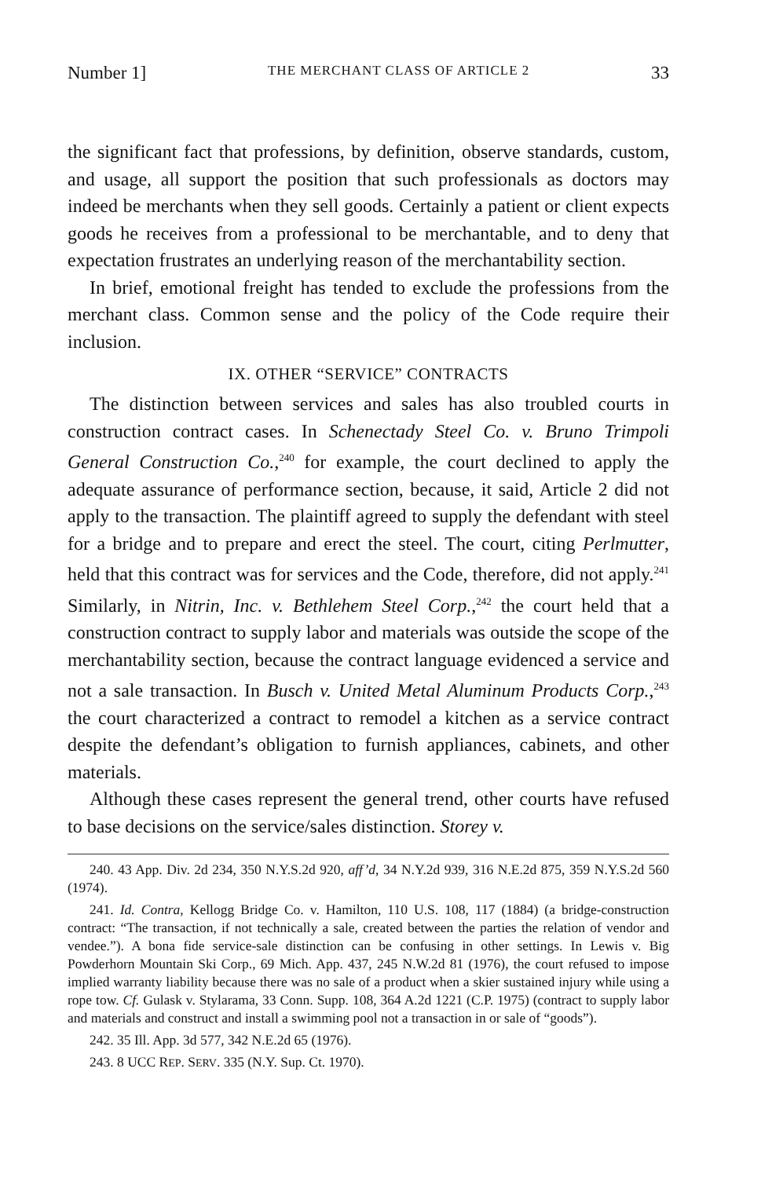Number 1] THE MERCHANT CLASS OF ARTICLE 2 33
the significant fact that professions, by definition, observe standards, custom, and usage, all support the position that such professionals as doctors may indeed be merchants when they sell goods. Certainly a patient or client expects goods he receives from a professional to be merchantable, and to deny that expectation frustrates an underlying reason of the merchantability section.
In brief, emotional freight has tended to exclude the professions from the merchant class. Common sense and the policy of the Code require their inclusion.
IX. OTHER “SERVICE” CONTRACTS
The distinction between services and sales has also troubled courts in construction contract cases. In Schenectady Steel Co. v. Bruno Trimpoli General Construction Co.,<sup>240</sup> for example, the court declined to apply the adequate assurance of performance section, because, it said, Article 2 did not apply to the transaction. The plaintiff agreed to supply the defendant with steel for a bridge and to prepare and erect the steel. The court, citing Perlmutter, held that this contract was for services and the Code, therefore, did not apply.<sup>241</sup> Similarly, in Nitrin, Inc. v. Bethlehem Steel Corp.,<sup>242</sup> the court held that a construction contract to supply labor and materials was outside the scope of the merchantability section, because the contract language evidenced a service and not a sale transaction. In Busch v. United Metal Aluminum Products Corp.,<sup>243</sup> the court characterized a contract to remodel a kitchen as a service contract despite the defendant’s obligation to furnish appliances, cabinets, and other materials.
Although these cases represent the general trend, other courts have refused to base decisions on the service/sales distinction. Storey v.
240. 43 App. Div. 2d 234, 350 N.Y.S.2d 920, aff’d, 34 N.Y.2d 939, 316 N.E.2d 875, 359 N.Y.S.2d 560 (1974).
241. Id. Contra, Kellogg Bridge Co. v. Hamilton, 110 U.S. 108, 117 (1884) (a bridge-construction contract: “The transaction, if not technically a sale, created between the parties the relation of vendor and vendee.”). A bona fide service-sale distinction can be confusing in other settings. In Lewis v. Big Powderhorn Mountain Ski Corp., 69 Mich. App. 437, 245 N.W.2d 81 (1976), the court refused to impose implied warranty liability because there was no sale of a product when a skier sustained injury while using a rope tow. Cf. Gulask v. Stylarama, 33 Conn. Supp. 108, 364 A.2d 1221 (C.P. 1975) (contract to supply labor and materials and construct and install a swimming pool not a transaction in or sale of “goods”).
242. 35 Ill. App. 3d 577, 342 N.E.2d 65 (1976).
243. 8 UCC REP. SERV. 335 (N.Y. Sup. Ct. 1970).